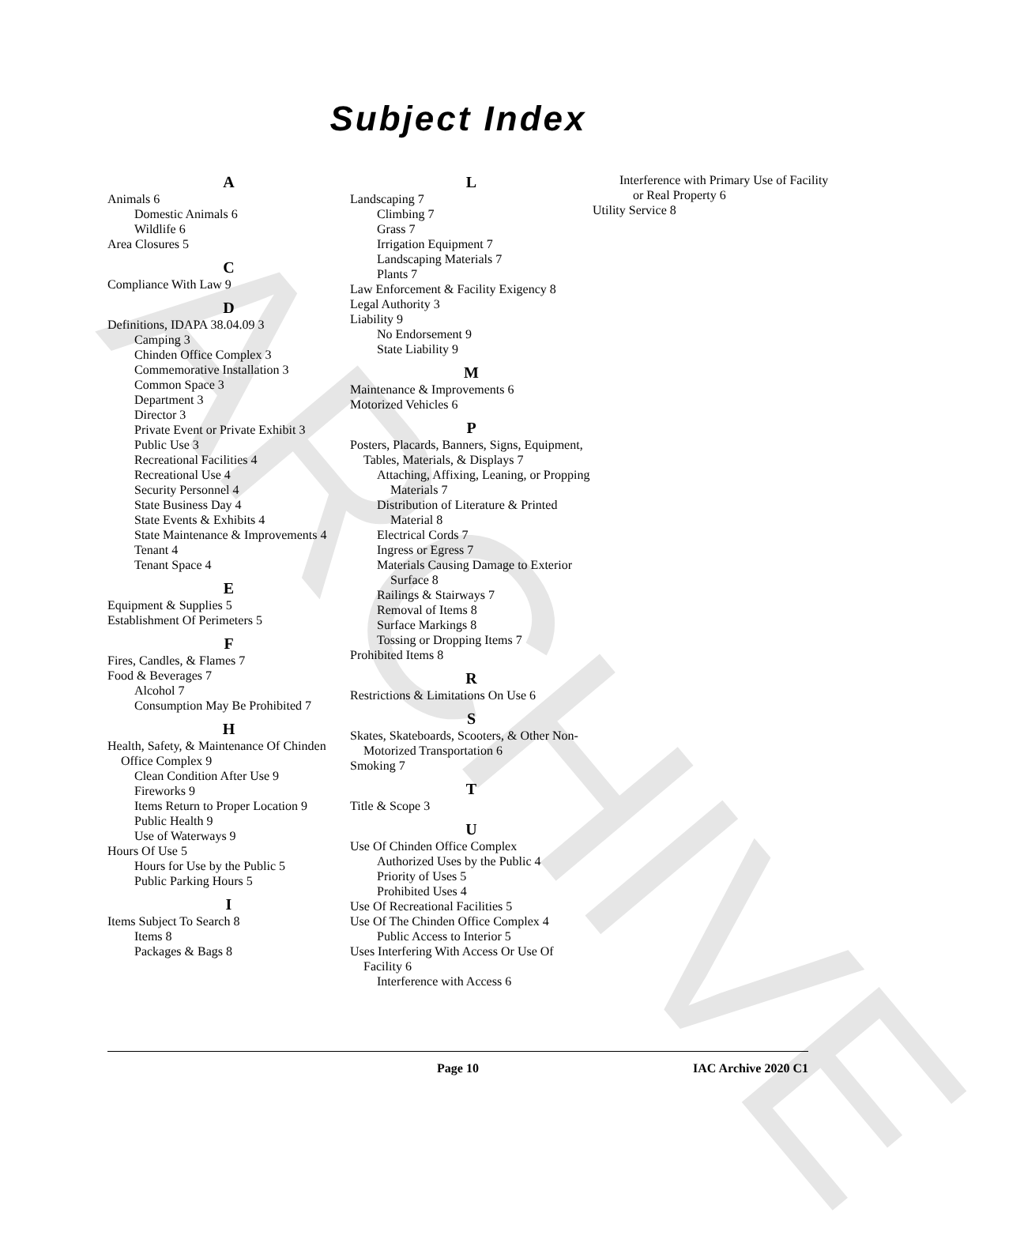ARCHIVE
Subject Index
A
Animals 6
Domestic Animals 6
Wildlife 6
Area Closures 5
C
Compliance With Law 9
D
Definitions, IDAPA 38.04.09 3
Camping 3
Chinden Office Complex 3
Commemorative Installation 3
Common Space 3
Department 3
Director 3
Private Event or Private Exhibit 3
Public Use 3
Recreational Facilities 4
Recreational Use 4
Security Personnel 4
State Business Day 4
State Events & Exhibits 4
State Maintenance & Improvements 4
Tenant 4
Tenant Space 4
E
Equipment & Supplies 5
Establishment Of Perimeters 5
F
Fires, Candles, & Flames 7
Food & Beverages 7
Alcohol 7
Consumption May Be Prohibited 7
H
Health, Safety, & Maintenance Of Chinden Office Complex 9
Clean Condition After Use 9
Fireworks 9
Items Return to Proper Location 9
Public Health 9
Use of Waterways 9
Hours Of Use 5
Hours for Use by the Public 5
Public Parking Hours 5
I
Items Subject To Search 8
Items 8
Packages & Bags 8
L
Landscaping 7
Climbing 7
Grass 7
Irrigation Equipment 7
Landscaping Materials 7
Plants 7
Law Enforcement & Facility Exigency 8
Legal Authority 3
Liability 9
No Endorsement 9
State Liability 9
M
Maintenance & Improvements 6
Motorized Vehicles 6
P
Posters, Placards, Banners, Signs, Equipment, Tables, Materials, & Displays 7
Attaching, Affixing, Leaning, or Propping Materials 7
Distribution of Literature & Printed Material 8
Electrical Cords 7
Ingress or Egress 7
Materials Causing Damage to Exterior Surface 8
Railings & Stairways 7
Removal of Items 8
Surface Markings 8
Tossing or Dropping Items 7
Prohibited Items 8
R
Restrictions & Limitations On Use 6
S
Skates, Skateboards, Scooters, & Other Non-Motorized Transportation 6
Smoking 7
T
Title & Scope 3
U
Use Of Chinden Office Complex
Authorized Uses by the Public 4
Priority of Uses 5
Prohibited Uses 4
Use Of Recreational Facilities 5
Use Of The Chinden Office Complex 4
Public Access to Interior 5
Uses Interfering With Access Or Use Of Facility 6
Interference with Access 6
Interference with Primary Use of Facility or Real Property 6
Utility Service 8
Page 10 IAC Archive 2020 C1